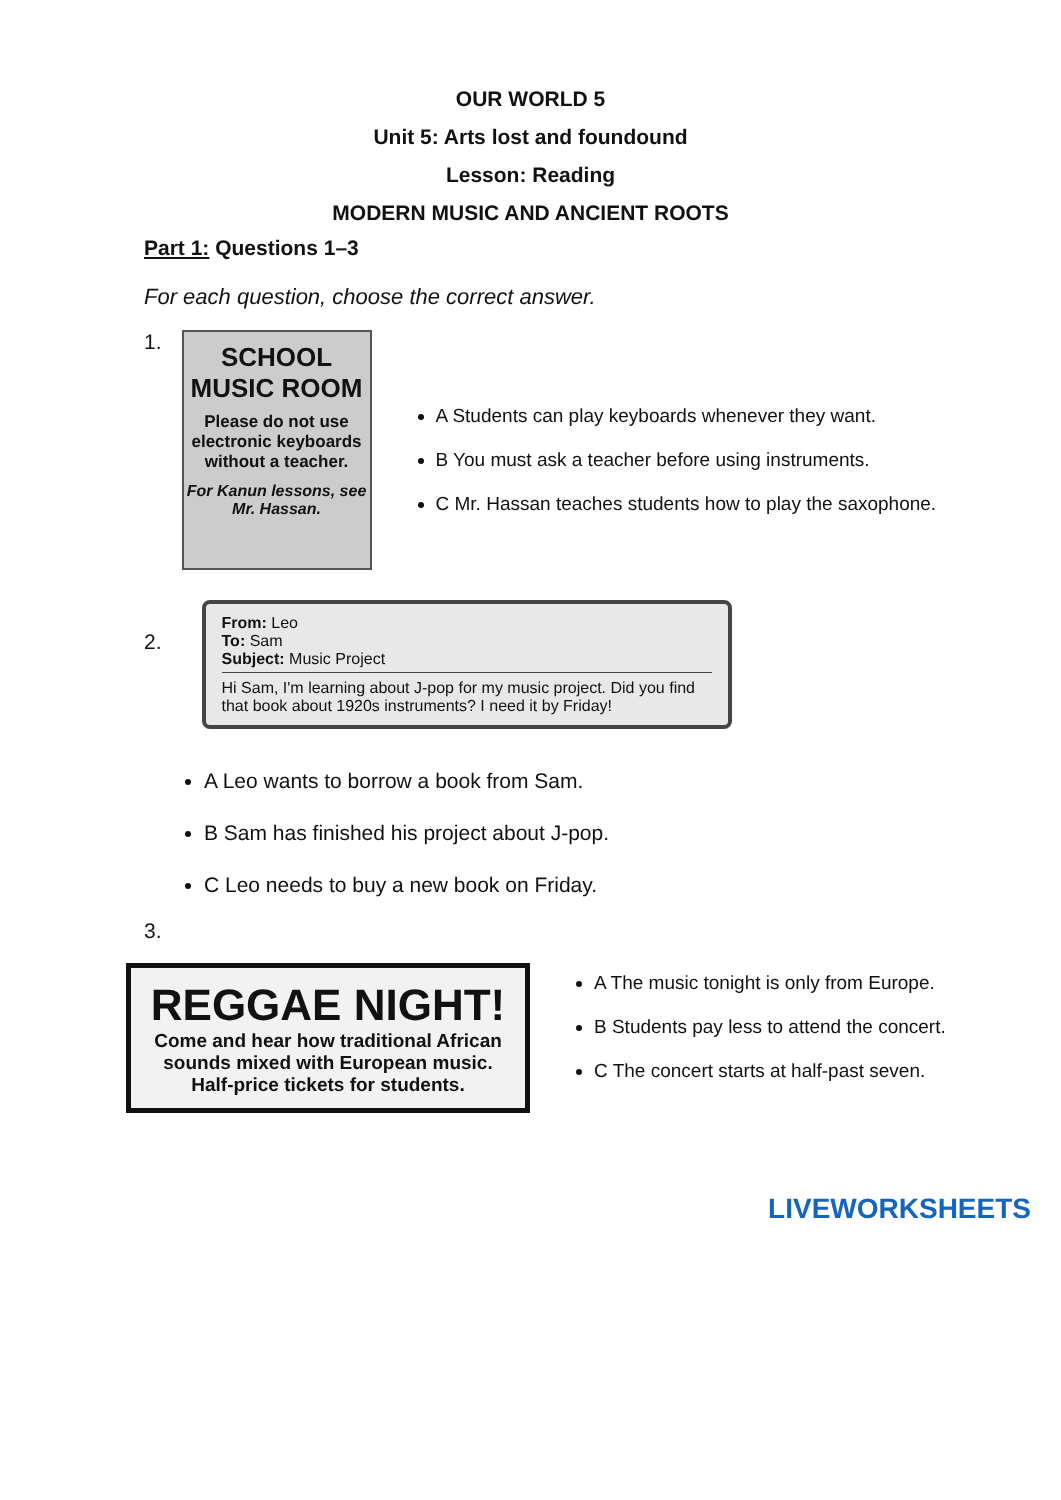OUR WORLD 5
Unit 5: Arts lost and foundound
Lesson: Reading
MODERN MUSIC AND ANCIENT ROOTS
Part 1: Questions 1–3
For each question, choose the correct answer.
1.
SCHOOL
MUSIC ROOM
Please do not use electronic keyboards without a teacher.
For Kanun lessons, see Mr. Hassan.
A Students can play keyboards whenever they want.
B You must ask a teacher before using instruments.
C Mr. Hassan teaches students how to play the saxophone.
2.
From: Leo
To: Sam
Subject: Music Project
Hi Sam, I'm learning about J-pop for my music project. Did you find that book about 1920s instruments? I need it by Friday!
A Leo wants to borrow a book from Sam.
B Sam has finished his project about J-pop.
C Leo needs to buy a new book on Friday.
3.
REGGAE NIGHT!
Come and hear how traditional African sounds mixed with European music.
Half-price tickets for students.
A The music tonight is only from Europe.
B Students pay less to attend the concert.
C The concert starts at half-past seven.
LIVEWORKSHEETS